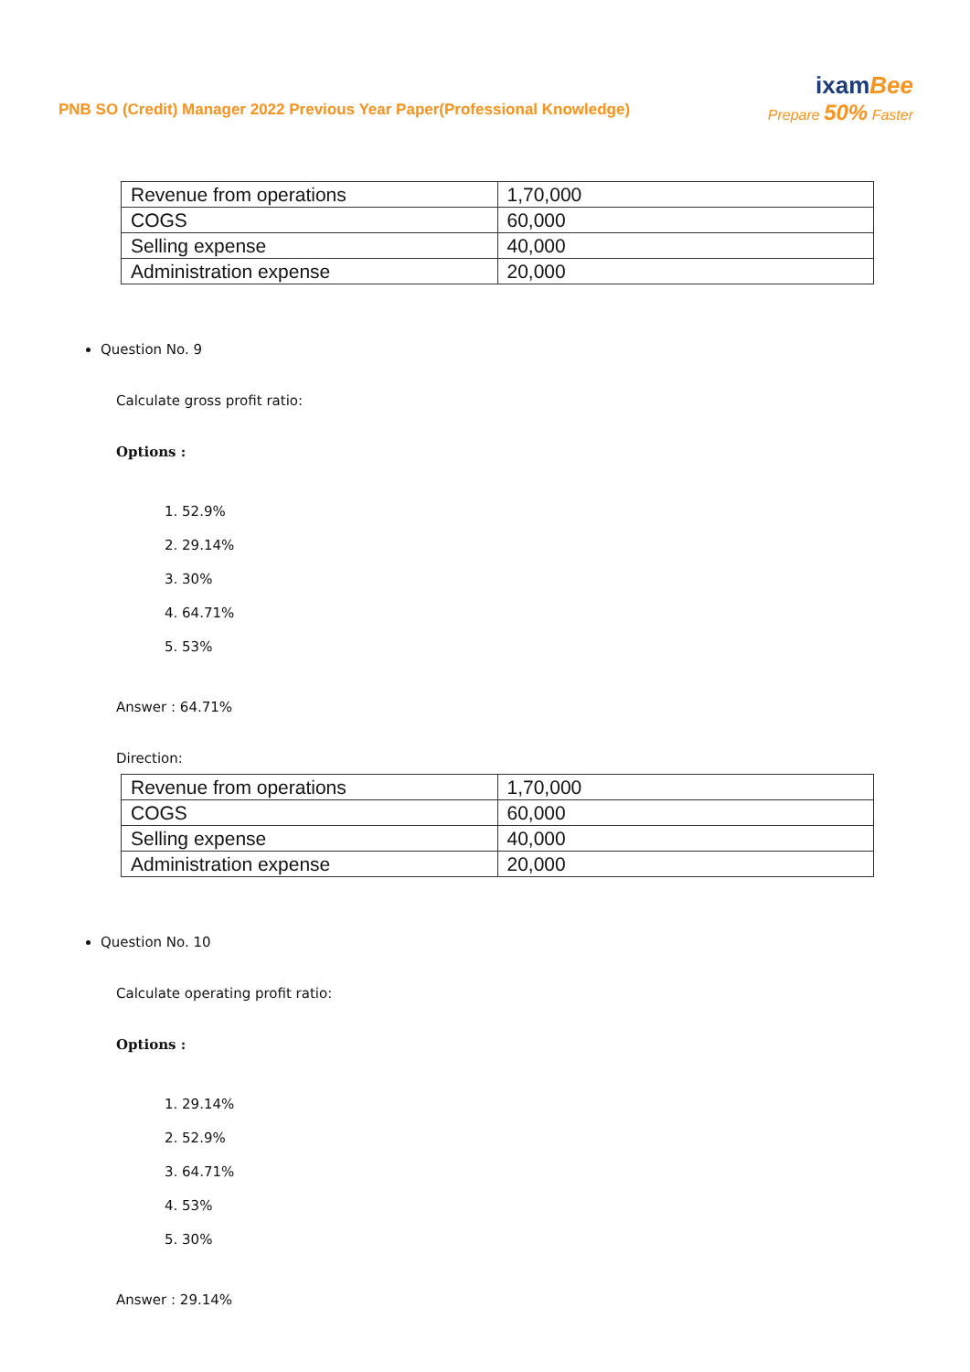PNB SO (Credit) Manager 2022 Previous Year Paper(Professional Knowledge)
ixamBee
Prepare 50% Faster
| Revenue from operations | 1,70,000 |
| COGS | 60,000 |
| Selling expense | 40,000 |
| Administration expense | 20,000 |
Question No. 9
Calculate gross profit ratio:
Options :
1. 52.9%
2. 29.14%
3. 30%
4. 64.71%
5. 53%
Answer : 64.71%
Direction:
| Revenue from operations | 1,70,000 |
| COGS | 60,000 |
| Selling expense | 40,000 |
| Administration expense | 20,000 |
Question No. 10
Calculate operating profit ratio:
Options :
1. 29.14%
2. 52.9%
3. 64.71%
4. 53%
5. 30%
Answer : 29.14%